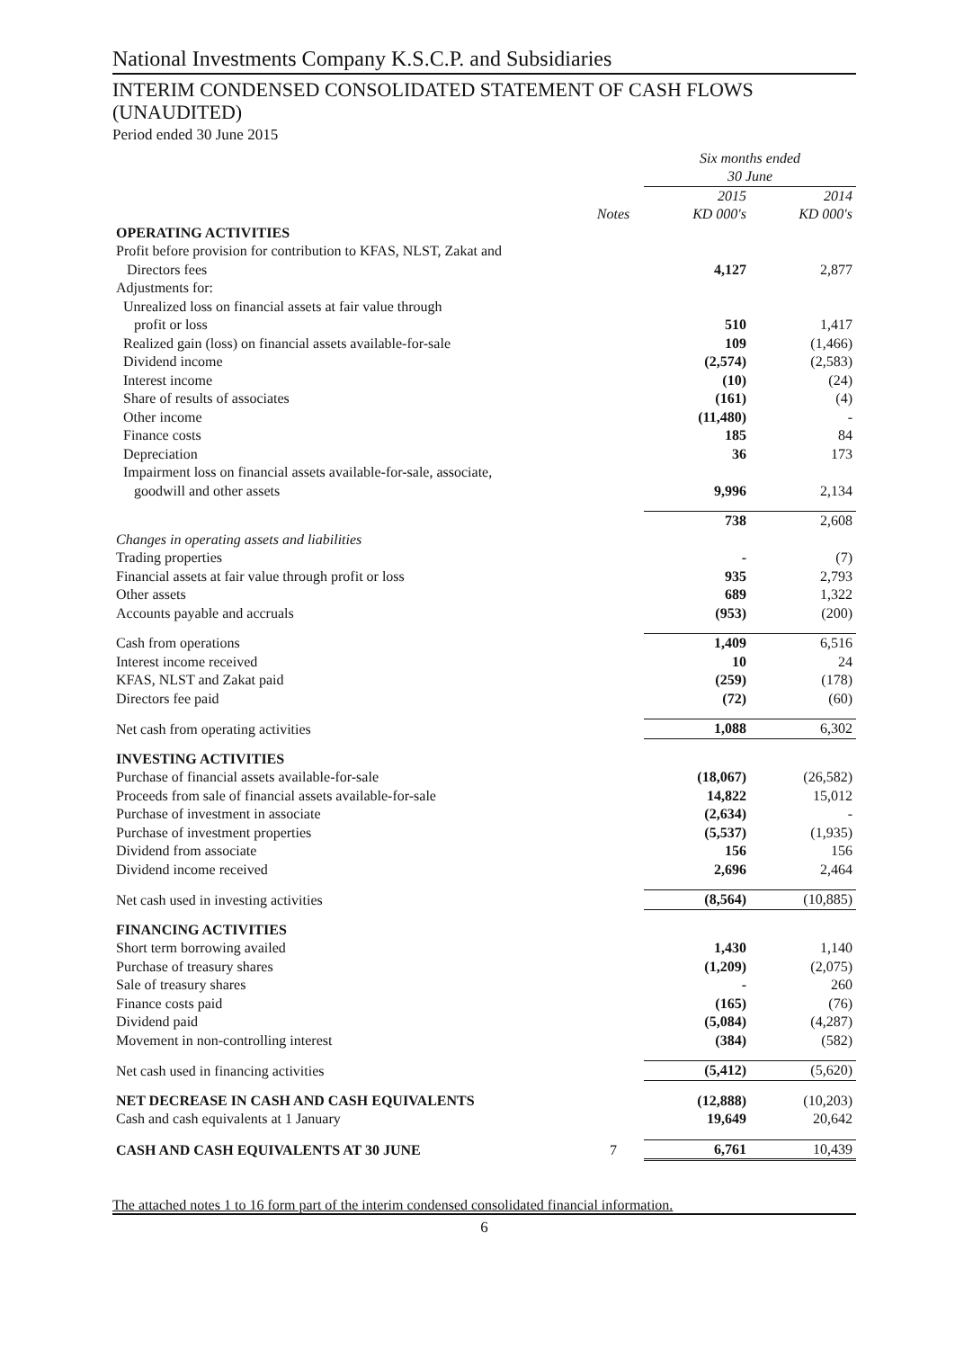National Investments Company K.S.C.P. and Subsidiaries
INTERIM CONDENSED CONSOLIDATED STATEMENT OF CASH FLOWS (UNAUDITED)
Period ended 30 June 2015
| | | Six months ended 30 June | |
| --- | --- | --- | --- |
| | Notes | 2015 KD 000's | 2014 KD 000's |
| OPERATING ACTIVITIES | | | |
| Profit before provision for contribution to KFAS, NLST, Zakat and Directors fees | | 4,127 | 2,877 |
| Adjustments for: | | | |
| Unrealized loss on financial assets at fair value through profit or loss | | 510 | 1,417 |
| Realized gain (loss) on financial assets available-for-sale | | 109 | (1,466) |
| Dividend income | | (2,574) | (2,583) |
| Interest income | | (10) | (24) |
| Share of results of associates | | (161) | (4) |
| Other income | | (11,480) | - |
| Finance costs | | 185 | 84 |
| Depreciation | | 36 | 173 |
| Impairment loss on financial assets available-for-sale, associate, goodwill and other assets | | 9,996 | 2,134 |
| | | 738 | 2,608 |
| Changes in operating assets and liabilities | | | |
| Trading properties | | - | (7) |
| Financial assets at fair value through profit or loss | | 935 | 2,793 |
| Other assets | | 689 | 1,322 |
| Accounts payable and accruals | | (953) | (200) |
| Cash from operations | | 1,409 | 6,516 |
| Interest income received | | 10 | 24 |
| KFAS, NLST and Zakat paid | | (259) | (178) |
| Directors fee paid | | (72) | (60) |
| Net cash from operating activities | | 1,088 | 6,302 |
| INVESTING ACTIVITIES | | | |
| Purchase of financial assets available-for-sale | | (18,067) | (26,582) |
| Proceeds from sale of financial assets available-for-sale | | 14,822 | 15,012 |
| Purchase of investment in associate | | (2,634) | - |
| Purchase of investment properties | | (5,537) | (1,935) |
| Dividend from associate | | 156 | 156 |
| Dividend income received | | 2,696 | 2,464 |
| Net cash used in investing activities | | (8,564) | (10,885) |
| FINANCING ACTIVITIES | | | |
| Short term borrowing availed | | 1,430 | 1,140 |
| Purchase of treasury shares | | (1,209) | (2,075) |
| Sale of treasury shares | | - | 260 |
| Finance costs paid | | (165) | (76) |
| Dividend paid | | (5,084) | (4,287) |
| Movement in non-controlling interest | | (384) | (582) |
| Net cash used in financing activities | | (5,412) | (5,620) |
| NET DECREASE IN CASH AND CASH EQUIVALENTS | | (12,888) | (10,203) |
| Cash and cash equivalents at 1 January | | 19,649 | 20,642 |
| CASH AND CASH EQUIVALENTS AT 30 JUNE | 7 | 6,761 | 10,439 |
The attached notes 1 to 16 form part of the interim condensed consolidated financial information.
6